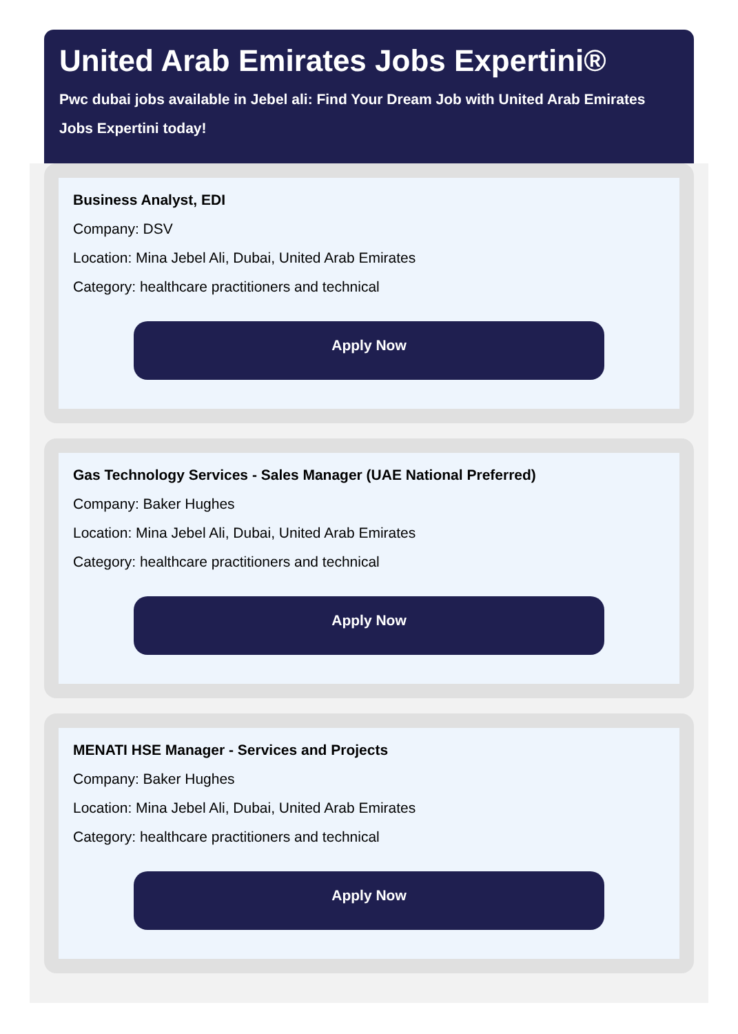United Arab Emirates Jobs Expertini®
Pwc dubai jobs available in Jebel ali: Find Your Dream Job with United Arab Emirates Jobs Expertini today!
Business Analyst, EDI
Company: DSV
Location: Mina Jebel Ali, Dubai, United Arab Emirates
Category: healthcare practitioners and technical
Apply Now
Gas Technology Services - Sales Manager (UAE National Preferred)
Company: Baker Hughes
Location: Mina Jebel Ali, Dubai, United Arab Emirates
Category: healthcare practitioners and technical
Apply Now
MENATI HSE Manager - Services and Projects
Company: Baker Hughes
Location: Mina Jebel Ali, Dubai, United Arab Emirates
Category: healthcare practitioners and technical
Apply Now